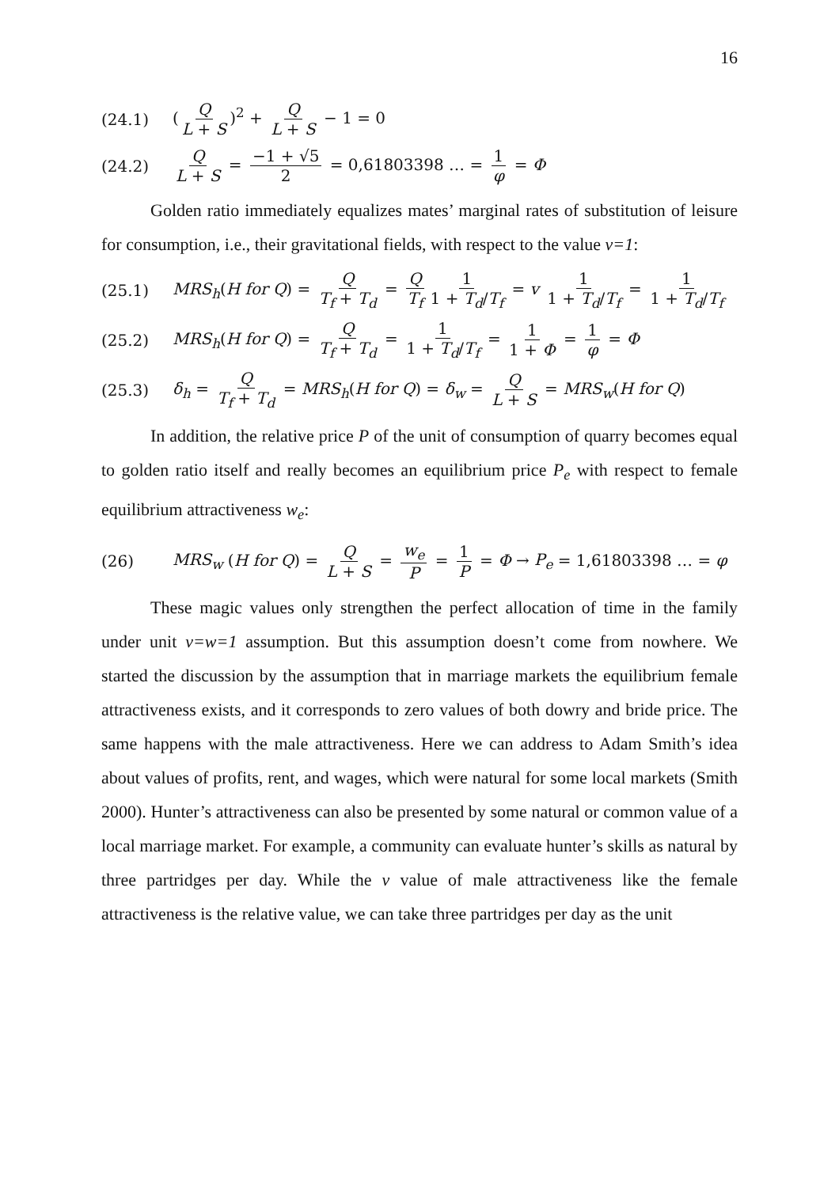16
(24.1) (Q L + S)<sup>2</sup> + Q L + S − 1 = 0
(24.2) Q L + S = −1 + √5 2 = 0,61803398 … = 1 φ = Φ
Golden ratio immediately equalizes mates’ marginal rates of substitution of leisure for consumption, i.e., their gravitational fields, with respect to the value v=1:
(25.1) MRS<sub>h</sub>(H for Q) = Q T<sub>f</sub> + T<sub>d</sub> = Q T<sub>f</sub> 1 1 + T<sub>d</sub>/T<sub>f</sub> = v 1 1 + T<sub>d</sub>/T<sub>f</sub> = 1 1 + T<sub>d</sub>/T<sub>f</sub>
(25.2) MRS<sub>h</sub>(H for Q) = Q T<sub>f</sub> + T<sub>d</sub> = 1 1 + T<sub>d</sub>/T<sub>f</sub> = 1 1 + Φ = 1 φ = Φ
(25.3) δ<sub>h</sub> = Q T<sub>f</sub> + T<sub>d</sub> = MRS<sub>h</sub>(H for Q) = δ<sub>w</sub> = Q L + S = MRS<sub>w</sub>(H for Q)
In addition, the relative price P of the unit of consumption of quarry becomes equal to golden ratio itself and really becomes an equilibrium price P<sub>e</sub> with respect to female equilibrium attractiveness w<sub>e</sub>:
(26) MRS<sub>w</sub> (H for Q) = Q L + S = w<sub>e</sub> P = 1 P = Φ → P<sub>e</sub> = 1,61803398 … = φ
These magic values only strengthen the perfect allocation of time in the family under unit v=w=1 assumption. But this assumption doesn’t come from nowhere. We started the discussion by the assumption that in marriage markets the equilibrium female attractiveness exists, and it corresponds to zero values of both dowry and bride price. The same happens with the male attractiveness. Here we can address to Adam Smith’s idea about values of profits, rent, and wages, which were natural for some local markets (Smith 2000). Hunter’s attractiveness can also be presented by some natural or common value of a local marriage market. For example, a community can evaluate hunter’s skills as natural by three partridges per day. While the v value of male attractiveness like the female attractiveness is the relative value, we can take three partridges per day as the unit